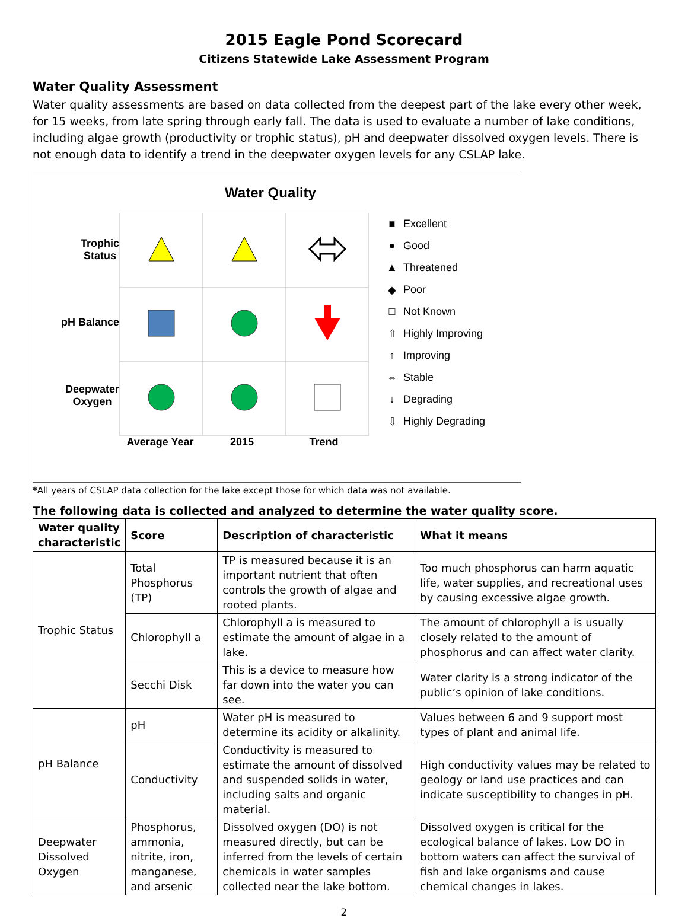2015 Eagle Pond Scorecard
Citizens Statewide Lake Assessment Program
Water Quality Assessment
Water quality assessments are based on data collected from the deepest part of the lake every other week, for 15 weeks, from late spring through early fall. The data is used to evaluate a number of lake conditions, including algae growth (productivity or trophic status), pH and deepwater dissolved oxygen levels. There is not enough data to identify a trend in the deepwater oxygen levels for any CSLAP lake.
Water Quality
Trophic
Status
pH Balance
Deepwater
Oxygen
■ Excellent
● Good
▲ Threatened
◆ Poor
□ Not Known
⇧ Highly Improving
↑ Improving
⇔ Stable
↓ Degrading
⇩ Highly Degrading
Average Year 2015 Trend
*All years of CSLAP data collection for the lake except those for which data was not available.
The following data is collected and analyzed to determine the water quality score.
| Water quality characteristic | Score | Description of characteristic | What it means |
| --- | --- | --- | --- |
| Trophic Status | Total Phosphorus (TP) | TP is measured because it is an important nutrient that often controls the growth of algae and rooted plants. | Too much phosphorus can harm aquatic life, water supplies, and recreational uses by causing excessive algae growth. |
| | Chlorophyll a | Chlorophyll a is measured to estimate the amount of algae in a lake. | The amount of chlorophyll a is usually closely related to the amount of phosphorus and can affect water clarity. |
| | Secchi Disk | This is a device to measure how far down into the water you can see. | Water clarity is a strong indicator of the public’s opinion of lake conditions. |
| pH Balance | pH | Water pH is measured to determine its acidity or alkalinity. | Values between 6 and 9 support most types of plant and animal life. |
| | Conductivity | Conductivity is measured to estimate the amount of dissolved and suspended solids in water, including salts and organic material. | High conductivity values may be related to geology or land use practices and can indicate susceptibility to changes in pH. |
| Deepwater Dissolved Oxygen | Phosphorus, ammonia, nitrite, iron, manganese, and arsenic | Dissolved oxygen (DO) is not measured directly, but can be inferred from the levels of certain chemicals in water samples collected near the lake bottom. | Dissolved oxygen is critical for the ecological balance of lakes. Low DO in bottom waters can affect the survival of fish and lake organisms and cause chemical changes in lakes. |
2